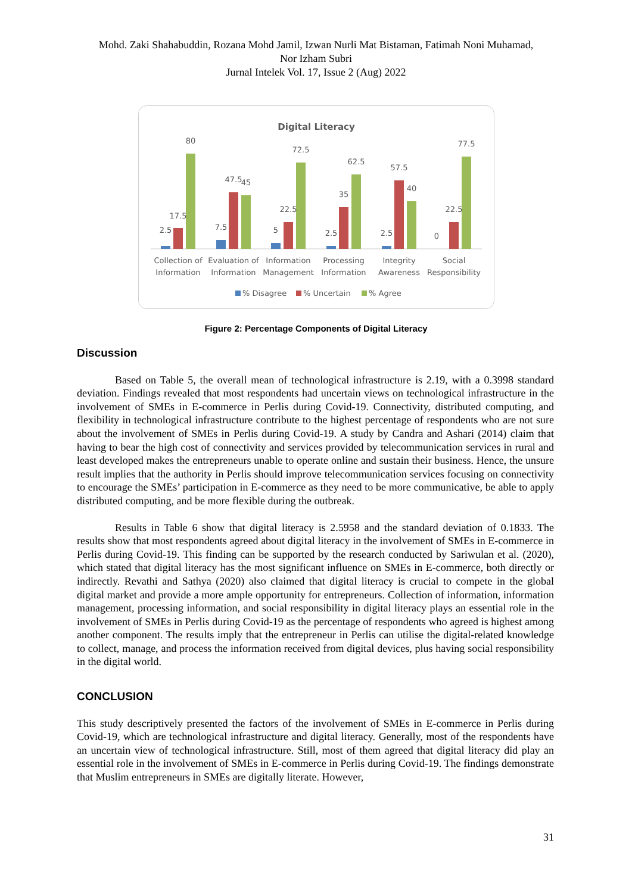Mohd. Zaki Shahabuddin, Rozana Mohd Jamil, Izwan Nurli Mat Bistaman, Fatimah Noni Muhamad,
Nor Izham Subri
Jurnal Intelek Vol. 17, Issue 2 (Aug) 2022
Digital Literacy
2.5
17.5
80
7.5
47.5
45
5
22.5
72.5
2.5
35
62.5
2.5
57.5
40
0
22.5
77.5
Collection of
Information
Evaluation of
Information
Information
Management
Processing
Information
Integrity
Awareness
Social
Responsibility
% Disagree
% Uncertain
% Agree
Figure 2: Percentage Components of Digital Literacy
Discussion
Based on Table 5, the overall mean of technological infrastructure is 2.19, with a 0.3998 standard deviation. Findings revealed that most respondents had uncertain views on technological infrastructure in the involvement of SMEs in E-commerce in Perlis during Covid-19. Connectivity, distributed computing, and flexibility in technological infrastructure contribute to the highest percentage of respondents who are not sure about the involvement of SMEs in Perlis during Covid-19. A study by Candra and Ashari (2014) claim that having to bear the high cost of connectivity and services provided by telecommunication services in rural and least developed makes the entrepreneurs unable to operate online and sustain their business. Hence, the unsure result implies that the authority in Perlis should improve telecommunication services focusing on connectivity to encourage the SMEs’ participation in E-commerce as they need to be more communicative, be able to apply distributed computing, and be more flexible during the outbreak.
Results in Table 6 show that digital literacy is 2.5958 and the standard deviation of 0.1833. The results show that most respondents agreed about digital literacy in the involvement of SMEs in E-commerce in Perlis during Covid-19. This finding can be supported by the research conducted by Sariwulan et al. (2020), which stated that digital literacy has the most significant influence on SMEs in E-commerce, both directly or indirectly. Revathi and Sathya (2020) also claimed that digital literacy is crucial to compete in the global digital market and provide a more ample opportunity for entrepreneurs. Collection of information, information management, processing information, and social responsibility in digital literacy plays an essential role in the involvement of SMEs in Perlis during Covid-19 as the percentage of respondents who agreed is highest among another component. The results imply that the entrepreneur in Perlis can utilise the digital-related knowledge to collect, manage, and process the information received from digital devices, plus having social responsibility in the digital world.
CONCLUSION
This study descriptively presented the factors of the involvement of SMEs in E-commerce in Perlis during Covid-19, which are technological infrastructure and digital literacy. Generally, most of the respondents have an uncertain view of technological infrastructure. Still, most of them agreed that digital literacy did play an essential role in the involvement of SMEs in E-commerce in Perlis during Covid-19. The findings demonstrate that Muslim entrepreneurs in SMEs are digitally literate. However,
31